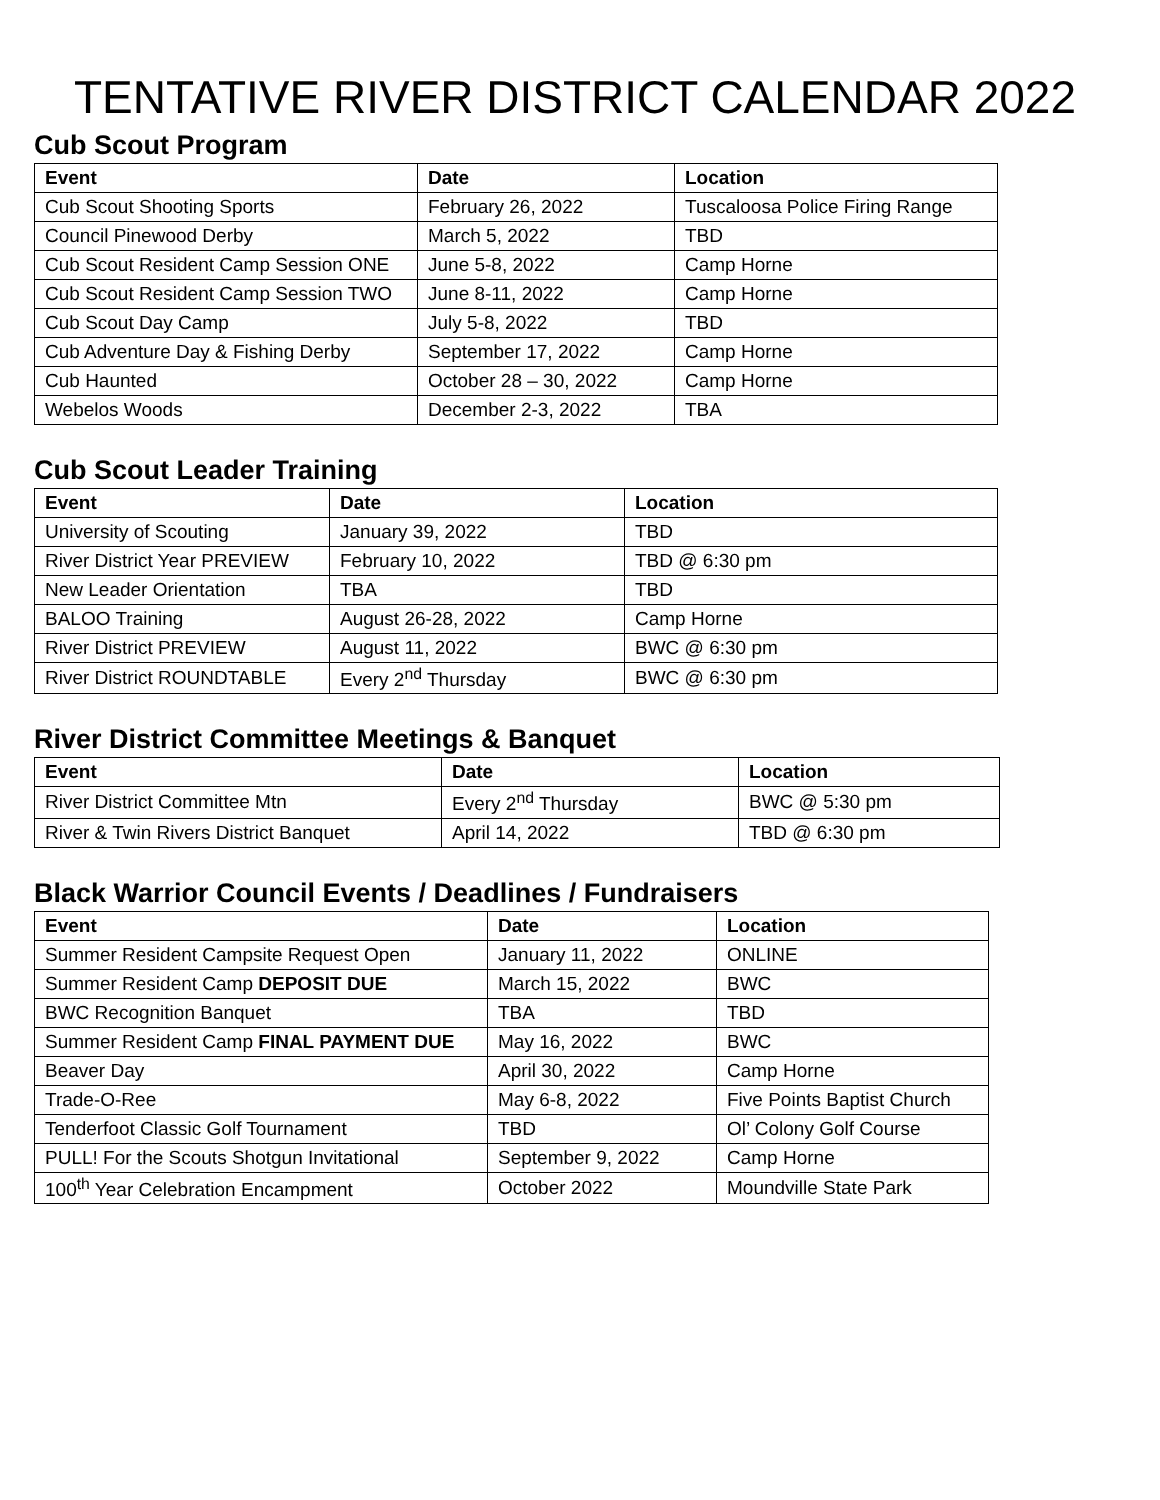TENTATIVE RIVER DISTRICT CALENDAR 2022
Cub Scout Program
| Event | Date | Location |
| --- | --- | --- |
| Cub Scout Shooting Sports | February 26, 2022 | Tuscaloosa Police Firing Range |
| Council Pinewood Derby | March 5, 2022 | TBD |
| Cub Scout Resident Camp Session ONE | June 5-8, 2022 | Camp Horne |
| Cub Scout Resident Camp Session TWO | June 8-11, 2022 | Camp Horne |
| Cub Scout Day Camp | July 5-8, 2022 | TBD |
| Cub Adventure Day & Fishing Derby | September 17, 2022 | Camp Horne |
| Cub Haunted | October 28 – 30, 2022 | Camp Horne |
| Webelos Woods | December 2-3, 2022 | TBA |
Cub Scout Leader Training
| Event | Date | Location |
| --- | --- | --- |
| University of Scouting | January 39, 2022 | TBD |
| River District Year PREVIEW | February 10, 2022 | TBD @ 6:30 pm |
| New Leader Orientation | TBA | TBD |
| BALOO Training | August 26-28, 2022 | Camp Horne |
| River District PREVIEW | August 11, 2022 | BWC @ 6:30 pm |
| River District ROUNDTABLE | Every 2<sup>nd</sup> Thursday | BWC @ 6:30 pm |
River District Committee Meetings & Banquet
| Event | Date | Location |
| --- | --- | --- |
| River District Committee Mtn | Every 2<sup>nd</sup> Thursday | BWC @ 5:30 pm |
| River & Twin Rivers District Banquet | April 14, 2022 | TBD @ 6:30 pm |
Black Warrior Council Events / Deadlines / Fundraisers
| Event | Date | Location |
| --- | --- | --- |
| Summer Resident Campsite Request Open | January 11, 2022 | ONLINE |
| Summer Resident Camp DEPOSIT DUE | March 15, 2022 | BWC |
| BWC Recognition Banquet | TBA | TBD |
| Summer Resident Camp FINAL PAYMENT DUE | May 16, 2022 | BWC |
| Beaver Day | April 30, 2022 | Camp Horne |
| Trade-O-Ree | May 6-8, 2022 | Five Points Baptist Church |
| Tenderfoot Classic Golf Tournament | TBD | Ol’ Colony Golf Course |
| PULL! For the Scouts Shotgun Invitational | September 9, 2022 | Camp Horne |
| 100<sup>th</sup> Year Celebration Encampment | October 2022 | Moundville State Park |